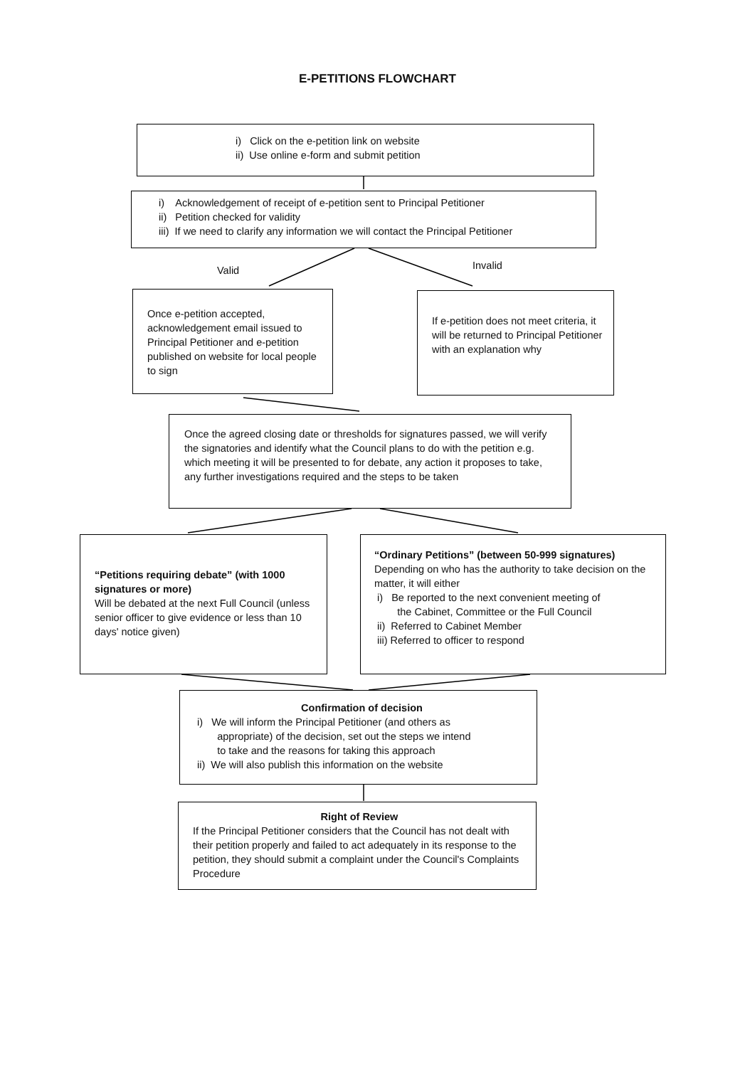E-PETITIONS FLOWCHART
i) Click on the e-petition link on website
ii) Use online e-form and submit petition
i) Acknowledgement of receipt of e-petition sent to Principal Petitioner
ii) Petition checked for validity
iii) If we need to clarify any information we will contact the Principal Petitioner
Valid Invalid
Once e-petition accepted, acknowledgement email issued to Principal Petitioner and e-petition published on website for local people to sign
If e-petition does not meet criteria, it will be returned to Principal Petitioner with an explanation why
Once the agreed closing date or thresholds for signatures passed, we will verify the signatories and identify what the Council plans to do with the petition e.g. which meeting it will be presented to for debate, any action it proposes to take, any further investigations required and the steps to be taken
“Petitions requiring debate” (with 1000 signatures or more)
Will be debated at the next Full Council (unless senior officer to give evidence or less than 10 days' notice given)
“Ordinary Petitions” (between 50-999 signatures)
Depending on who has the authority to take decision on the matter, it will either
i) Be reported to the next convenient meeting of
the Cabinet, Committee or the Full Council
ii) Referred to Cabinet Member
iii) Referred to officer to respond
Confirmation of decision
i) We will inform the Principal Petitioner (and others as
appropriate) of the decision, set out the steps we intend
to take and the reasons for taking this approach
ii) We will also publish this information on the website
Right of Review
If the Principal Petitioner considers that the Council has not dealt with their petition properly and failed to act adequately in its response to the petition, they should submit a complaint under the Council's Complaints Procedure